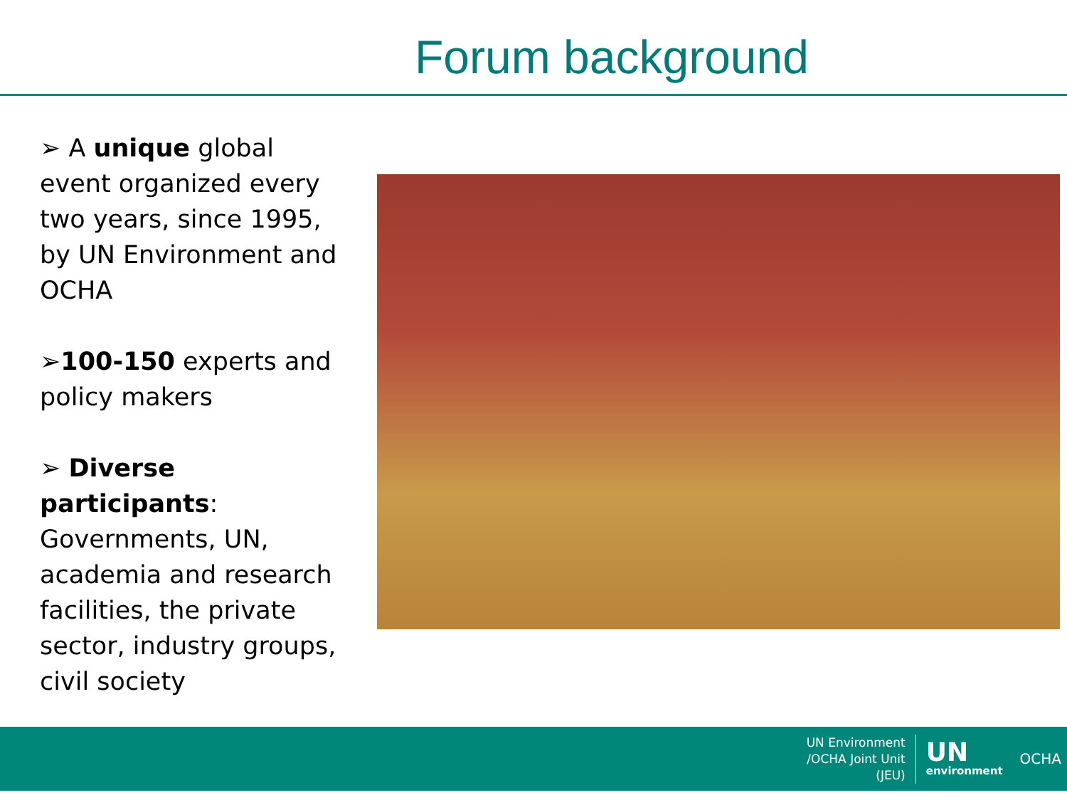Forum background
➢ A unique global event organized every two years, since 1995, by UN Environment and OCHA
➢100-150 experts and policy makers
➢ Diverse participants: Governments, UN, academia and research facilities, the private sector, industry groups, civil society
UN Environment
/OCHA Joint Unit
(JEU)
UN
environment
OCHA